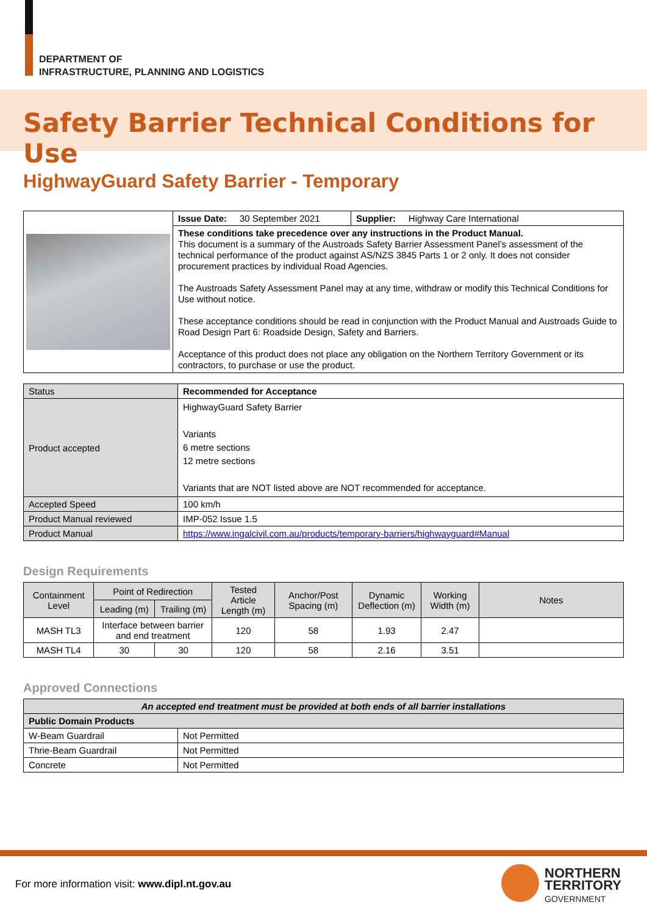DEPARTMENT OF
INFRASTRUCTURE, PLANNING AND LOGISTICS
Safety Barrier Technical Conditions for Use
HighwayGuard Safety Barrier - Temporary
| | / Issue Date: 30 September 2021 / Supplier: Highway Care International / |
| | These conditions take precedence over any instructions in the Product Manual. This document is a summary of the Austroads Safety Barrier Assessment Panel’s assessment of the technical performance of the product against AS/NZS 3845 Parts 1 or 2 only. It does not consider procurement practices by individual Road Agencies. The Austroads Safety Assessment Panel may at any time, withdraw or modify this Technical Conditions for Use without notice. These acceptance conditions should be read in conjunction with the Product Manual and Austroads Guide to Road Design Part 6: Roadside Design, Safety and Barriers. Acceptance of this product does not place any obligation on the Northern Territory Government or its contractors, to purchase or use the product. |
| Status | Recommended for Acceptance |
| Product accepted | HighwayGuard Safety Barrier Variants 6 metre sections 12 metre sections Variants that are NOT listed above are NOT recommended for acceptance. |
| Accepted Speed | 100 km/h |
| Product Manual reviewed | IMP-052 Issue 1.5 |
| Product Manual | https://www.ingalcivil.com.au/products/temporary-barriers/highwayguard#Manual |
Design Requirements
| Containment Level | Point of Redirection | | Tested Article Length (m) | Anchor/Post Spacing (m) | Dynamic Deflection (m) | Working Width (m) | Notes |
| --- | --- | --- | --- | --- | --- | --- | --- |
| | Leading (m) | Trailing (m) | | | | | |
| MASH TL3 | Interface between barrier and end treatment | | 120 | 58 | 1.93 | 2.47 | |
| MASH TL4 | 30 | 30 | 120 | 58 | 2.16 | 3.51 | |
Approved Connections
| An accepted end treatment must be provided at both ends of all barrier installations | |
| Public Domain Products | |
| W-Beam Guardrail | Not Permitted |
| Thrie-Beam Guardrail | Not Permitted |
| Concrete | Not Permitted |
For more information visit: www.dipl.nt.gov.au
NORTHERN
TERRITORY
GOVERNMENT